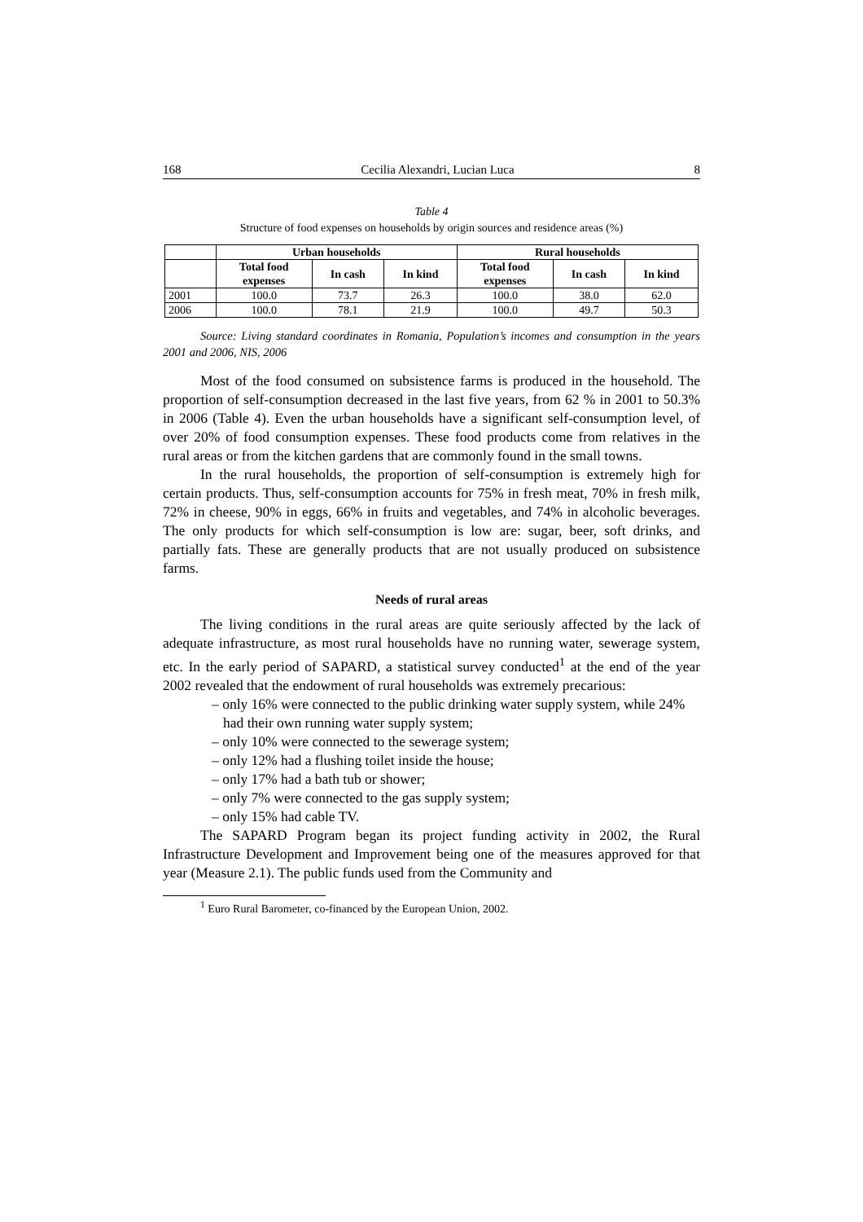168 Cecilia Alexandri, Lucian Luca 8
Table 4
Structure of food expenses on households by origin sources and residence areas (%)
| | Urban households | | | Rural households | | |
| --- | --- | --- | --- | --- | --- | --- |
| | Total food expenses | In cash | In kind | Total food expenses | In cash | In kind |
| 2001 | 100.0 | 73.7 | 26.3 | 100.0 | 38.0 | 62.0 |
| 2006 | 100.0 | 78.1 | 21.9 | 100.0 | 49.7 | 50.3 |
Source: Living standard coordinates in Romania, Population’s incomes and consumption in the years 2001 and 2006, NIS, 2006
Most of the food consumed on subsistence farms is produced in the household. The proportion of self-consumption decreased in the last five years, from 62 % in 2001 to 50.3% in 2006 (Table 4). Even the urban households have a significant self-consumption level, of over 20% of food consumption expenses. These food products come from relatives in the rural areas or from the kitchen gardens that are commonly found in the small towns.
In the rural households, the proportion of self-consumption is extremely high for certain products. Thus, self-consumption accounts for 75% in fresh meat, 70% in fresh milk, 72% in cheese, 90% in eggs, 66% in fruits and vegetables, and 74% in alcoholic beverages. The only products for which self-consumption is low are: sugar, beer, soft drinks, and partially fats. These are generally products that are not usually produced on subsistence farms.
Needs of rural areas
The living conditions in the rural areas are quite seriously affected by the lack of adequate infrastructure, as most rural households have no running water, sewerage system, etc. In the early period of SAPARD, a statistical survey conducted<sup>1</sup> at the end of the year 2002 revealed that the endowment of rural households was extremely precarious:
– only 16% were connected to the public drinking water supply system, while 24% had their own running water supply system;
– only 10% were connected to the sewerage system;
– only 12% had a flushing toilet inside the house;
– only 17% had a bath tub or shower;
– only 7% were connected to the gas supply system;
– only 15% had cable TV.
The SAPARD Program began its project funding activity in 2002, the Rural Infrastructure Development and Improvement being one of the measures approved for that year (Measure 2.1). The public funds used from the Community and
<sup>1</sup> Euro Rural Barometer, co-financed by the European Union, 2002.